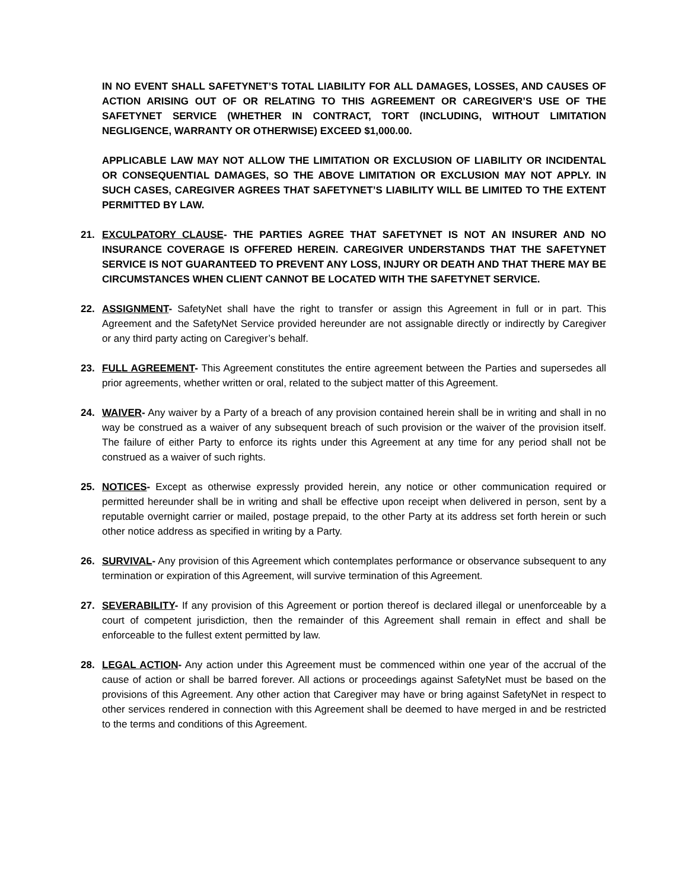IN NO EVENT SHALL SAFETYNET’S TOTAL LIABILITY FOR ALL DAMAGES, LOSSES, AND CAUSES OF ACTION ARISING OUT OF OR RELATING TO THIS AGREEMENT OR CAREGIVER’S USE OF THE SAFETYNET SERVICE (WHETHER IN CONTRACT, TORT (INCLUDING, WITHOUT LIMITATION NEGLIGENCE, WARRANTY OR OTHERWISE) EXCEED $1,000.00.
APPLICABLE LAW MAY NOT ALLOW THE LIMITATION OR EXCLUSION OF LIABILITY OR INCIDENTAL OR CONSEQUENTIAL DAMAGES, SO THE ABOVE LIMITATION OR EXCLUSION MAY NOT APPLY. IN SUCH CASES, CAREGIVER AGREES THAT SAFETYNET’S LIABILITY WILL BE LIMITED TO THE EXTENT PERMITTED BY LAW.
21. EXCULPATORY CLAUSE- THE PARTIES AGREE THAT SAFETYNET IS NOT AN INSURER AND NO INSURANCE COVERAGE IS OFFERED HEREIN. CAREGIVER UNDERSTANDS THAT THE SAFETYNET SERVICE IS NOT GUARANTEED TO PREVENT ANY LOSS, INJURY OR DEATH AND THAT THERE MAY BE CIRCUMSTANCES WHEN CLIENT CANNOT BE LOCATED WITH THE SAFETYNET SERVICE.
22. ASSIGNMENT- SafetyNet shall have the right to transfer or assign this Agreement in full or in part. This Agreement and the SafetyNet Service provided hereunder are not assignable directly or indirectly by Caregiver or any third party acting on Caregiver’s behalf.
23. FULL AGREEMENT- This Agreement constitutes the entire agreement between the Parties and supersedes all prior agreements, whether written or oral, related to the subject matter of this Agreement.
24. WAIVER- Any waiver by a Party of a breach of any provision contained herein shall be in writing and shall in no way be construed as a waiver of any subsequent breach of such provision or the waiver of the provision itself. The failure of either Party to enforce its rights under this Agreement at any time for any period shall not be construed as a waiver of such rights.
25. NOTICES- Except as otherwise expressly provided herein, any notice or other communication required or permitted hereunder shall be in writing and shall be effective upon receipt when delivered in person, sent by a reputable overnight carrier or mailed, postage prepaid, to the other Party at its address set forth herein or such other notice address as specified in writing by a Party.
26. SURVIVAL- Any provision of this Agreement which contemplates performance or observance subsequent to any termination or expiration of this Agreement, will survive termination of this Agreement.
27. SEVERABILITY- If any provision of this Agreement or portion thereof is declared illegal or unenforceable by a court of competent jurisdiction, then the remainder of this Agreement shall remain in effect and shall be enforceable to the fullest extent permitted by law.
28. LEGAL ACTION- Any action under this Agreement must be commenced within one year of the accrual of the cause of action or shall be barred forever. All actions or proceedings against SafetyNet must be based on the provisions of this Agreement. Any other action that Caregiver may have or bring against SafetyNet in respect to other services rendered in connection with this Agreement shall be deemed to have merged in and be restricted to the terms and conditions of this Agreement.